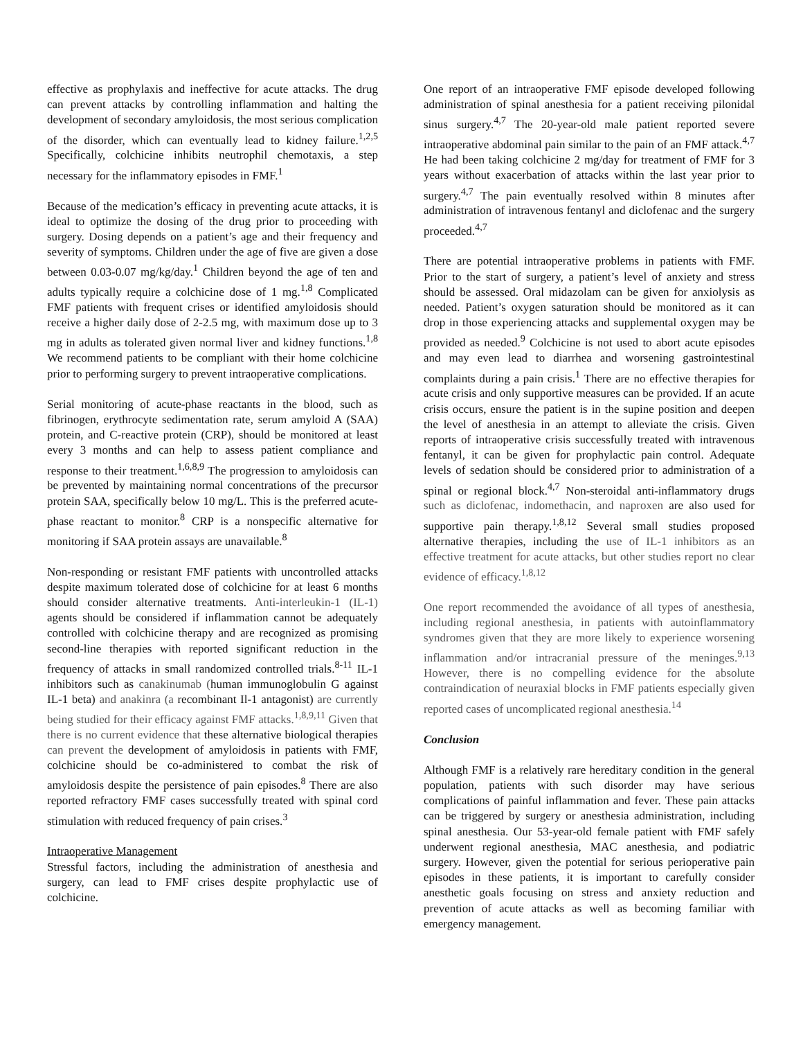effective as prophylaxis and ineffective for acute attacks. The drug can prevent attacks by controlling inflammation and halting the development of secondary amyloidosis, the most serious complication of the disorder, which can eventually lead to kidney failure.<sup>1,2,5</sup> Specifically, colchicine inhibits neutrophil chemotaxis, a step necessary for the inflammatory episodes in FMF.<sup>1</sup>
Because of the medication’s efficacy in preventing acute attacks, it is ideal to optimize the dosing of the drug prior to proceeding with surgery. Dosing depends on a patient’s age and their frequency and severity of symptoms. Children under the age of five are given a dose between 0.03-0.07 mg/kg/day.<sup>1</sup> Children beyond the age of ten and adults typically require a colchicine dose of 1 mg.<sup>1,8</sup> Complicated FMF patients with frequent crises or identified amyloidosis should receive a higher daily dose of 2-2.5 mg, with maximum dose up to 3 mg in adults as tolerated given normal liver and kidney functions.<sup>1,8</sup> We recommend patients to be compliant with their home colchicine prior to performing surgery to prevent intraoperative complications.
Serial monitoring of acute-phase reactants in the blood, such as fibrinogen, erythrocyte sedimentation rate, serum amyloid A (SAA) protein, and C-reactive protein (CRP), should be monitored at least every 3 months and can help to assess patient compliance and response to their treatment.<sup>1,6,8,9</sup> The progression to amyloidosis can be prevented by maintaining normal concentrations of the precursor protein SAA, specifically below 10 mg/L. This is the preferred acute-phase reactant to monitor.<sup>8</sup> CRP is a nonspecific alternative for monitoring if SAA protein assays are unavailable.<sup>8</sup>
Non-responding or resistant FMF patients with uncontrolled attacks despite maximum tolerated dose of colchicine for at least 6 months should consider alternative treatments. Anti-interleukin-1 (IL-1) agents should be considered if inflammation cannot be adequately controlled with colchicine therapy and are recognized as promising second-line therapies with reported significant reduction in the frequency of attacks in small randomized controlled trials.<sup>8-11</sup> IL-1 inhibitors such as canakinumab (human immunoglobulin G against IL-1 beta) and anakinra (a recombinant Il-1 antagonist) are currently being studied for their efficacy against FMF attacks.<sup>1,8,9,11</sup> Given that there is no current evidence that these alternative biological therapies can prevent the development of amyloidosis in patients with FMF, colchicine should be co-administered to combat the risk of amyloidosis despite the persistence of pain episodes.<sup>8</sup> There are also reported refractory FMF cases successfully treated with spinal cord stimulation with reduced frequency of pain crises.<sup>3</sup>
Intraoperative Management
Stressful factors, including the administration of anesthesia and surgery, can lead to FMF crises despite prophylactic use of colchicine.
One report of an intraoperative FMF episode developed following administration of spinal anesthesia for a patient receiving pilonidal sinus surgery.<sup>4,7</sup> The 20-year-old male patient reported severe intraoperative abdominal pain similar to the pain of an FMF attack.<sup>4,7</sup> He had been taking colchicine 2 mg/day for treatment of FMF for 3 years without exacerbation of attacks within the last year prior to surgery.<sup>4,7</sup> The pain eventually resolved within 8 minutes after administration of intravenous fentanyl and diclofenac and the surgery proceeded.<sup>4,7</sup>
There are potential intraoperative problems in patients with FMF. Prior to the start of surgery, a patient’s level of anxiety and stress should be assessed. Oral midazolam can be given for anxiolysis as needed. Patient’s oxygen saturation should be monitored as it can drop in those experiencing attacks and supplemental oxygen may be provided as needed.<sup>9</sup> Colchicine is not used to abort acute episodes and may even lead to diarrhea and worsening gastrointestinal complaints during a pain crisis.<sup>1</sup> There are no effective therapies for acute crisis and only supportive measures can be provided. If an acute crisis occurs, ensure the patient is in the supine position and deepen the level of anesthesia in an attempt to alleviate the crisis. Given reports of intraoperative crisis successfully treated with intravenous fentanyl, it can be given for prophylactic pain control. Adequate levels of sedation should be considered prior to administration of a spinal or regional block.<sup>4,7</sup> Non-steroidal anti-inflammatory drugs such as diclofenac, indomethacin, and naproxen are also used for supportive pain therapy.<sup>1,8,12</sup> Several small studies proposed alternative therapies, including the use of IL-1 inhibitors as an effective treatment for acute attacks, but other studies report no clear evidence of efficacy.<sup>1,8,12</sup>
One report recommended the avoidance of all types of anesthesia, including regional anesthesia, in patients with autoinflammatory syndromes given that they are more likely to experience worsening inflammation and/or intracranial pressure of the meninges.<sup>9,13</sup> However, there is no compelling evidence for the absolute contraindication of neuraxial blocks in FMF patients especially given reported cases of uncomplicated regional anesthesia.<sup>14</sup>
Conclusion
Although FMF is a relatively rare hereditary condition in the general population, patients with such disorder may have serious complications of painful inflammation and fever. These pain attacks can be triggered by surgery or anesthesia administration, including spinal anesthesia. Our 53-year-old female patient with FMF safely underwent regional anesthesia, MAC anesthesia, and podiatric surgery. However, given the potential for serious perioperative pain episodes in these patients, it is important to carefully consider anesthetic goals focusing on stress and anxiety reduction and prevention of acute attacks as well as becoming familiar with emergency management.